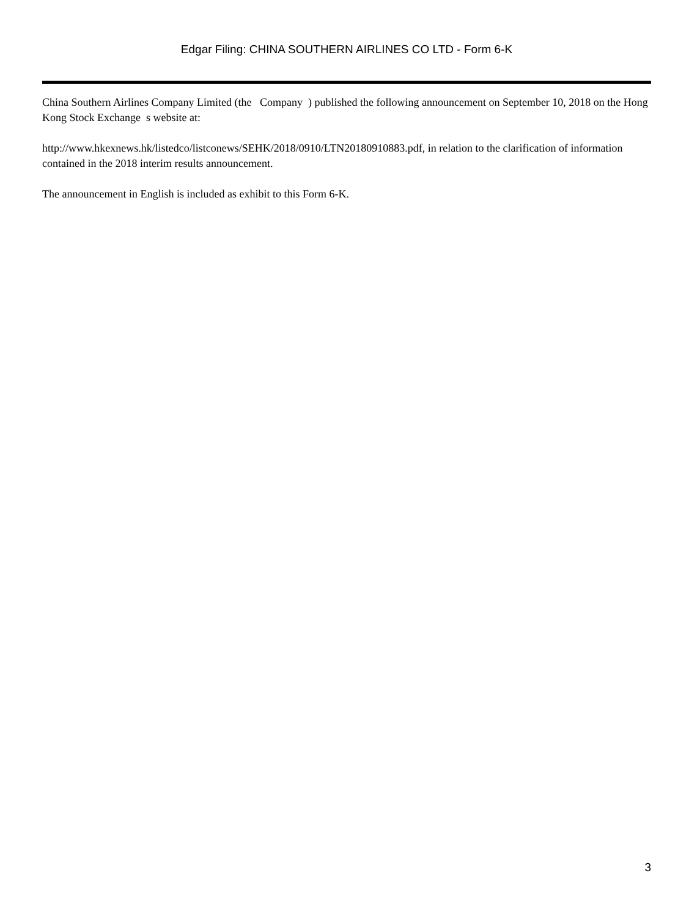Edgar Filing: CHINA SOUTHERN AIRLINES CO LTD - Form 6-K
China Southern Airlines Company Limited (the Company ) published the following announcement on September 10, 2018 on the Hong Kong Stock Exchange s website at:
http://www.hkexnews.hk/listedco/listconews/SEHK/2018/0910/LTN20180910883.pdf, in relation to the clarification of information contained in the 2018 interim results announcement.
The announcement in English is included as exhibit to this Form 6-K.
3